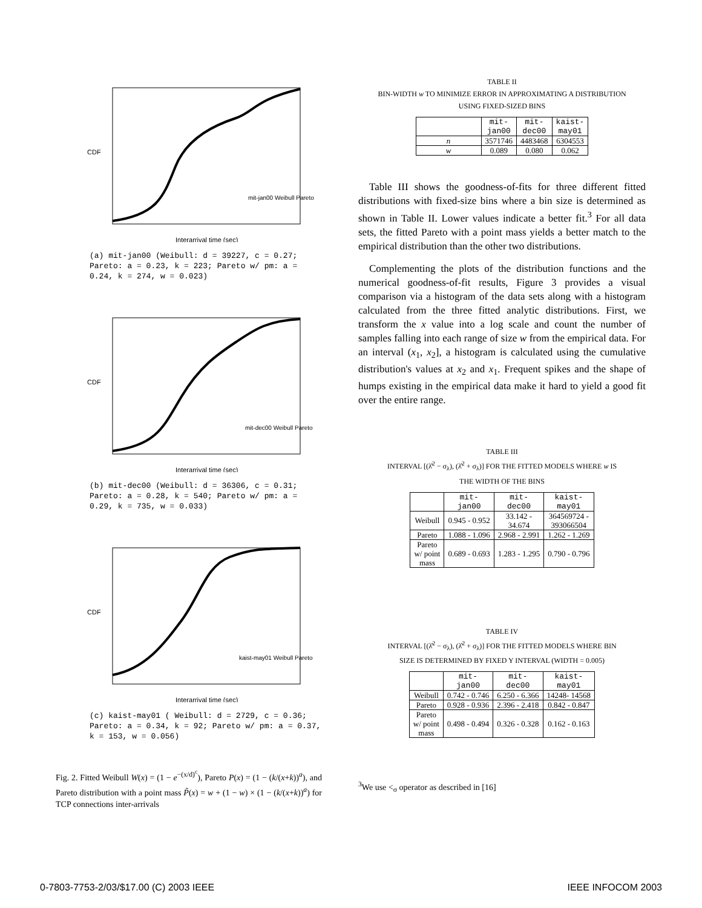CDF
Interarrival time (sec)
mit-jan00 Weibull Pareto
(a) mit-jan00 (Weibull: d = 39227, c = 0.27; Pareto: a = 0.23, k = 223; Pareto w/ pm: a = 0.24, k = 274, w = 0.023)
CDF
Interarrival time (sec)
mit-dec00 Weibull Pareto
(b) mit-dec00 (Weibull: d = 36306, c = 0.31; Pareto: a = 0.28, k = 540; Pareto w/ pm: a = 0.29, k = 735, w = 0.033)
CDF
Interarrival time (sec)
kaist-may01 Weibull Pareto
(c) kaist-may01 ( Weibull: d = 2729, c = 0.36; Pareto: a = 0.34, k = 92; Pareto w/ pm: a = 0.37, k = 153, w = 0.056)
Fig. 2. Fitted Weibull W(x) = (1 − e<sup>−(x/d)<sup>c</sup></sup>), Pareto P(x) = (1 − (k/(x+k))<sup>a</sup>), and Pareto distribution with a point mass P̃(x) = w + (1 − w) × (1 − (k/(x+k))<sup>a</sup>) for TCP connections inter-arrivals
TABLE II
BIN-WIDTH w TO MINIMIZE ERROR IN APPROXIMATING A DISTRIBUTION
USING FIXED-SIZED BINS
| | mit- jan00 | mit- dec00 | kaist- may01 |
| --- | --- | --- | --- |
| n | 3571746 | 4483468 | 6304553 |
| w | 0.089 | 0.080 | 0.062 |
Table III shows the goodness-of-fits for three different fitted distributions with fixed-size bins where a bin size is determined as shown in Table II. Lower values indicate a better fit.<sup>3</sup> For all data sets, the fitted Pareto with a point mass yields a better match to the empirical distribution than the other two distributions.
Complementing the plots of the distribution functions and the numerical goodness-of-fit results, Figure 3 provides a visual comparison via a histogram of the data sets along with a histogram calculated from the three fitted analytic distributions. First, we transform the x value into a log scale and count the number of samples falling into each range of size w from the empirical data. For an interval (x<sub>1</sub>, x<sub>2</sub>], a histogram is calculated using the cumulative distribution's values at x<sub>2</sub> and x<sub>1</sub>. Frequent spikes and the shape of humps existing in the empirical data make it hard to yield a good fit over the entire range.
TABLE III
INTERVAL [(λ̂<sup>2</sup> − σ<sub>λ</sub>), (λ̂<sup>2</sup> + σ<sub>λ</sub>)] FOR THE FITTED MODELS WHERE w IS
THE WIDTH OF THE BINS
| | mit- jan00 | mit- dec00 | kaist- may01 |
| --- | --- | --- | --- |
| Weibull | 0.945 - 0.952 | 33.142 - 34.674 | 364569724 - 393066504 |
| Pareto | 1.088 - 1.096 | 2.968 - 2.991 | 1.262 - 1.269 |
| Pareto w/ point mass | 0.689 - 0.693 | 1.283 - 1.295 | 0.790 - 0.796 |
TABLE IV
INTERVAL [(λ̂<sup>2</sup> − σ<sub>λ</sub>), (λ̂<sup>2</sup> + σ<sub>λ</sub>)] FOR THE FITTED MODELS WHERE BIN
SIZE IS DETERMINED BY FIXED Y INTERVAL (WIDTH = 0.005)
| | mit- jan00 | mit- dec00 | kaist- may01 |
| --- | --- | --- | --- |
| Weibull | 0.742 - 0.746 | 6.250 - 6.366 | 14248- 14568 |
| Pareto | 0.928 - 0.936 | 2.396 - 2.418 | 0.842 - 0.847 |
| Pareto w/ point mass | 0.498 - 0.494 | 0.326 - 0.328 | 0.162 - 0.163 |
<sup>3</sup> We use <<sub>σ</sub> operator as described in [16]
0-7803-7753-2/03/$17.00 (C) 2003 IEEE
IEEE INFOCOM 2003